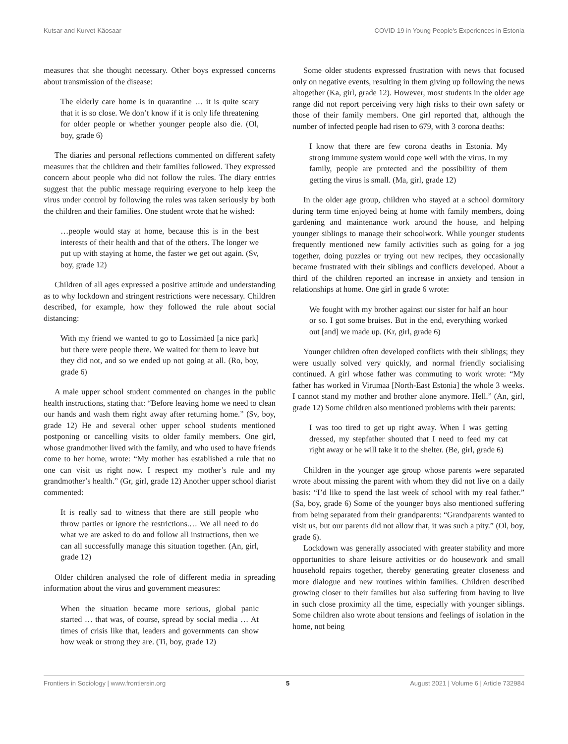Kutsar and Kurvet-Käosaar COVID-19 in Young People's Experiences in Estonia
measures that she thought necessary. Other boys expressed concerns about transmission of the disease:
The elderly care home is in quarantine … it is quite scary that it is so close. We don’t know if it is only life threatening for older people or whether younger people also die. (Ol, boy, grade 6)
The diaries and personal reflections commented on different safety measures that the children and their families followed. They expressed concern about people who did not follow the rules. The diary entries suggest that the public message requiring everyone to help keep the virus under control by following the rules was taken seriously by both the children and their families. One student wrote that he wished:
…people would stay at home, because this is in the best interests of their health and that of the others. The longer we put up with staying at home, the faster we get out again. (Sv, boy, grade 12)
Children of all ages expressed a positive attitude and understanding as to why lockdown and stringent restrictions were necessary. Children described, for example, how they followed the rule about social distancing:
With my friend we wanted to go to Lossimäed [a nice park] but there were people there. We waited for them to leave but they did not, and so we ended up not going at all. (Ro, boy, grade 6)
A male upper school student commented on changes in the public health instructions, stating that: “Before leaving home we need to clean our hands and wash them right away after returning home.” (Sv, boy, grade 12) He and several other upper school students mentioned postponing or cancelling visits to older family members. One girl, whose grandmother lived with the family, and who used to have friends come to her home, wrote: “My mother has established a rule that no one can visit us right now. I respect my mother’s rule and my grandmother’s health.” (Gr, girl, grade 12) Another upper school diarist commented:
It is really sad to witness that there are still people who throw parties or ignore the restrictions.… We all need to do what we are asked to do and follow all instructions, then we can all successfully manage this situation together. (An, girl, grade 12)
Older children analysed the role of different media in spreading information about the virus and government measures:
When the situation became more serious, global panic started … that was, of course, spread by social media … At times of crisis like that, leaders and governments can show how weak or strong they are. (Ti, boy, grade 12)
Some older students expressed frustration with news that focused only on negative events, resulting in them giving up following the news altogether (Ka, girl, grade 12). However, most students in the older age range did not report perceiving very high risks to their own safety or those of their family members. One girl reported that, although the number of infected people had risen to 679, with 3 corona deaths:
I know that there are few corona deaths in Estonia. My strong immune system would cope well with the virus. In my family, people are protected and the possibility of them getting the virus is small. (Ma, girl, grade 12)
In the older age group, children who stayed at a school dormitory during term time enjoyed being at home with family members, doing gardening and maintenance work around the house, and helping younger siblings to manage their schoolwork. While younger students frequently mentioned new family activities such as going for a jog together, doing puzzles or trying out new recipes, they occasionally became frustrated with their siblings and conflicts developed. About a third of the children reported an increase in anxiety and tension in relationships at home. One girl in grade 6 wrote:
We fought with my brother against our sister for half an hour or so. I got some bruises. But in the end, everything worked out [and] we made up. (Kr, girl, grade 6)
Younger children often developed conflicts with their siblings; they were usually solved very quickly, and normal friendly socialising continued. A girl whose father was commuting to work wrote: “My father has worked in Virumaa [North-East Estonia] the whole 3 weeks. I cannot stand my mother and brother alone anymore. Hell.” (An, girl, grade 12) Some children also mentioned problems with their parents:
I was too tired to get up right away. When I was getting dressed, my stepfather shouted that I need to feed my cat right away or he will take it to the shelter. (Be, girl, grade 6)
Children in the younger age group whose parents were separated wrote about missing the parent with whom they did not live on a daily basis: “I’d like to spend the last week of school with my real father.” (Sa, boy, grade 6) Some of the younger boys also mentioned suffering from being separated from their grandparents: “Grandparents wanted to visit us, but our parents did not allow that, it was such a pity.” (Ol, boy, grade 6).
Lockdown was generally associated with greater stability and more opportunities to share leisure activities or do housework and small household repairs together, thereby generating greater closeness and more dialogue and new routines within families. Children described growing closer to their families but also suffering from having to live in such close proximity all the time, especially with younger siblings. Some children also wrote about tensions and feelings of isolation in the home, not being
Frontiers in Sociology | www.frontiersin.org 5 August 2021 | Volume 6 | Article 732984